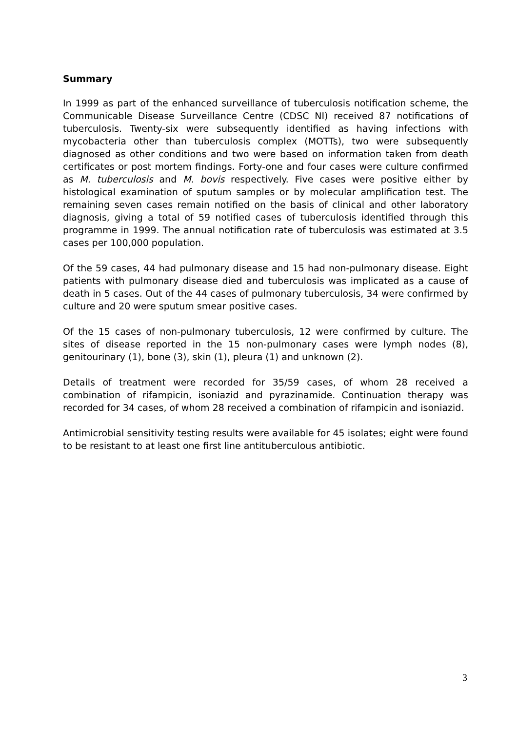Summary
In 1999 as part of the enhanced surveillance of tuberculosis notification scheme, the Communicable Disease Surveillance Centre (CDSC NI) received 87 notifications of tuberculosis. Twenty-six were subsequently identified as having infections with mycobacteria other than tuberculosis complex (MOTTs), two were subsequently diagnosed as other conditions and two were based on information taken from death certificates or post mortem findings. Forty-one and four cases were culture confirmed as M. tuberculosis and M. bovis respectively. Five cases were positive either by histological examination of sputum samples or by molecular amplification test. The remaining seven cases remain notified on the basis of clinical and other laboratory diagnosis, giving a total of 59 notified cases of tuberculosis identified through this programme in 1999. The annual notification rate of tuberculosis was estimated at 3.5 cases per 100,000 population.
Of the 59 cases, 44 had pulmonary disease and 15 had non-pulmonary disease. Eight patients with pulmonary disease died and tuberculosis was implicated as a cause of death in 5 cases. Out of the 44 cases of pulmonary tuberculosis, 34 were confirmed by culture and 20 were sputum smear positive cases.
Of the 15 cases of non-pulmonary tuberculosis, 12 were confirmed by culture. The sites of disease reported in the 15 non-pulmonary cases were lymph nodes (8), genitourinary (1), bone (3), skin (1), pleura (1) and unknown (2).
Details of treatment were recorded for 35/59 cases, of whom 28 received a combination of rifampicin, isoniazid and pyrazinamide. Continuation therapy was recorded for 34 cases, of whom 28 received a combination of rifampicin and isoniazid.
Antimicrobial sensitivity testing results were available for 45 isolates; eight were found to be resistant to at least one first line antituberculous antibiotic.
3